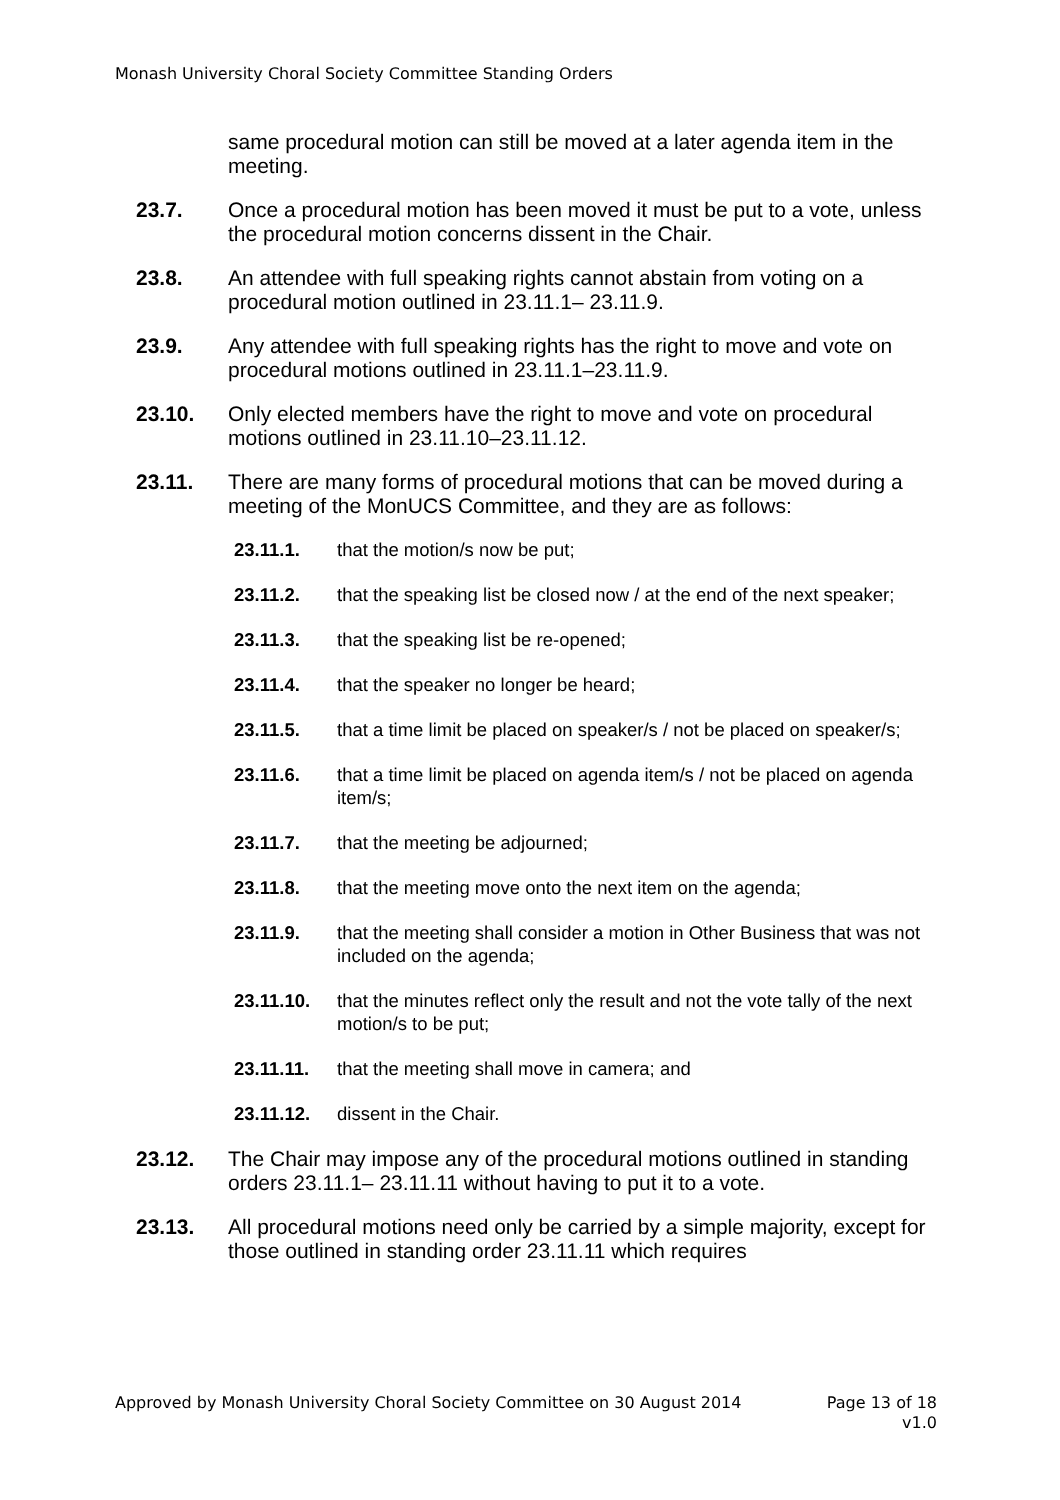Monash University Choral Society Committee Standing Orders
same procedural motion can still be moved at a later agenda item in the meeting.
23.7. Once a procedural motion has been moved it must be put to a vote, unless the procedural motion concerns dissent in the Chair.
23.8. An attendee with full speaking rights cannot abstain from voting on a procedural motion outlined in 23.11.1– 23.11.9.
23.9. Any attendee with full speaking rights has the right to move and vote on procedural motions outlined in 23.11.1–23.11.9.
23.10. Only elected members have the right to move and vote on procedural motions outlined in 23.11.10–23.11.12.
23.11. There are many forms of procedural motions that can be moved during a meeting of the MonUCS Committee, and they are as follows:
23.11.1. that the motion/s now be put;
23.11.2. that the speaking list be closed now / at the end of the next speaker;
23.11.3. that the speaking list be re-opened;
23.11.4. that the speaker no longer be heard;
23.11.5. that a time limit be placed on speaker/s / not be placed on speaker/s;
23.11.6. that a time limit be placed on agenda item/s / not be placed on agenda item/s;
23.11.7. that the meeting be adjourned;
23.11.8. that the meeting move onto the next item on the agenda;
23.11.9. that the meeting shall consider a motion in Other Business that was not included on the agenda;
23.11.10. that the minutes reflect only the result and not the vote tally of the next motion/s to be put;
23.11.11. that the meeting shall move in camera; and
23.11.12. dissent in the Chair.
23.12. The Chair may impose any of the procedural motions outlined in standing orders 23.11.1– 23.11.11 without having to put it to a vote.
23.13. All procedural motions need only be carried by a simple majority, except for those outlined in standing order 23.11.11 which requires
Approved by Monash University Choral Society Committee on 30 August 2014 Page 13 of 18
v1.0